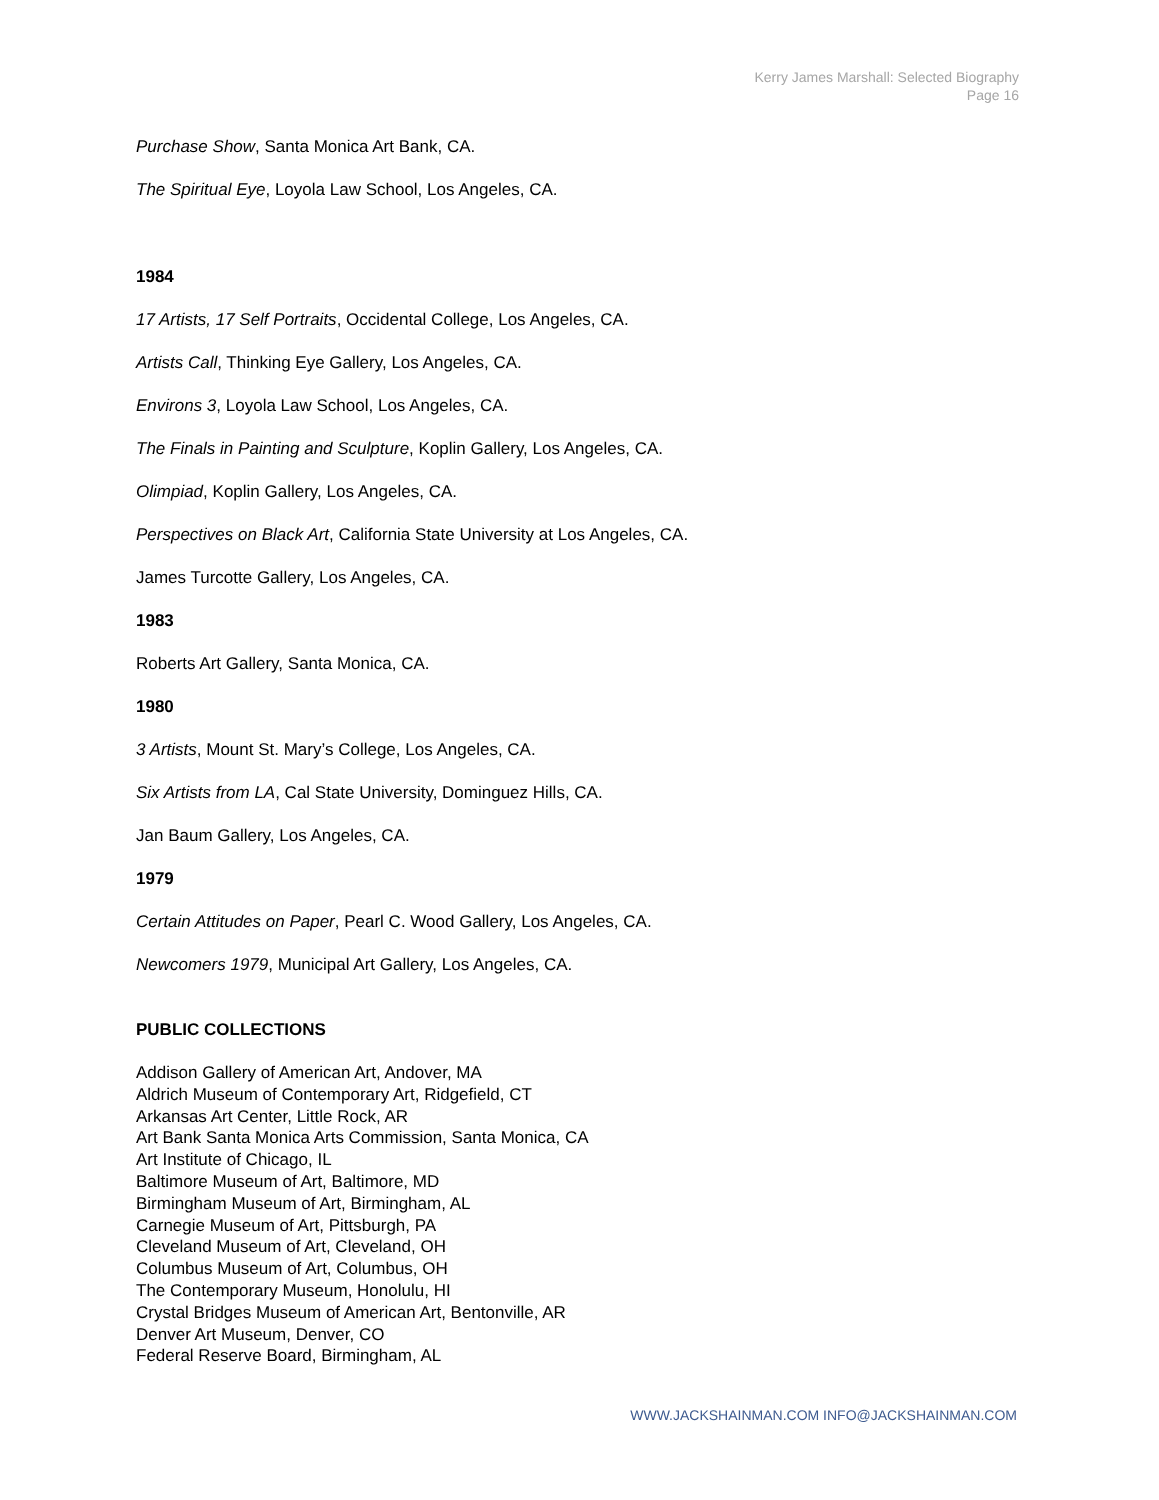Kerry James Marshall: Selected Biography
Page 16
Purchase Show, Santa Monica Art Bank, CA.
The Spiritual Eye, Loyola Law School, Los Angeles, CA.
1984
17 Artists, 17 Self Portraits, Occidental College, Los Angeles, CA.
Artists Call, Thinking Eye Gallery, Los Angeles, CA.
Environs 3, Loyola Law School, Los Angeles, CA.
The Finals in Painting and Sculpture, Koplin Gallery, Los Angeles, CA.
Olimpiad, Koplin Gallery, Los Angeles, CA.
Perspectives on Black Art, California State University at Los Angeles, CA.
James Turcotte Gallery, Los Angeles, CA.
1983
Roberts Art Gallery, Santa Monica, CA.
1980
3 Artists, Mount St. Mary’s College, Los Angeles, CA.
Six Artists from LA, Cal State University, Dominguez Hills, CA.
Jan Baum Gallery, Los Angeles, CA.
1979
Certain Attitudes on Paper, Pearl C. Wood Gallery, Los Angeles, CA.
Newcomers 1979, Municipal Art Gallery, Los Angeles, CA.
PUBLIC COLLECTIONS
Addison Gallery of American Art, Andover, MA
Aldrich Museum of Contemporary Art, Ridgefield, CT
Arkansas Art Center, Little Rock, AR
Art Bank Santa Monica Arts Commission, Santa Monica, CA
Art Institute of Chicago, IL
Baltimore Museum of Art, Baltimore, MD
Birmingham Museum of Art, Birmingham, AL
Carnegie Museum of Art, Pittsburgh, PA
Cleveland Museum of Art, Cleveland, OH
Columbus Museum of Art, Columbus, OH
The Contemporary Museum, Honolulu, HI
Crystal Bridges Museum of American Art, Bentonville, AR
Denver Art Museum, Denver, CO
Federal Reserve Board, Birmingham, AL
WWW.JACKSHAINMAN.COM INFO@JACKSHAINMAN.COM